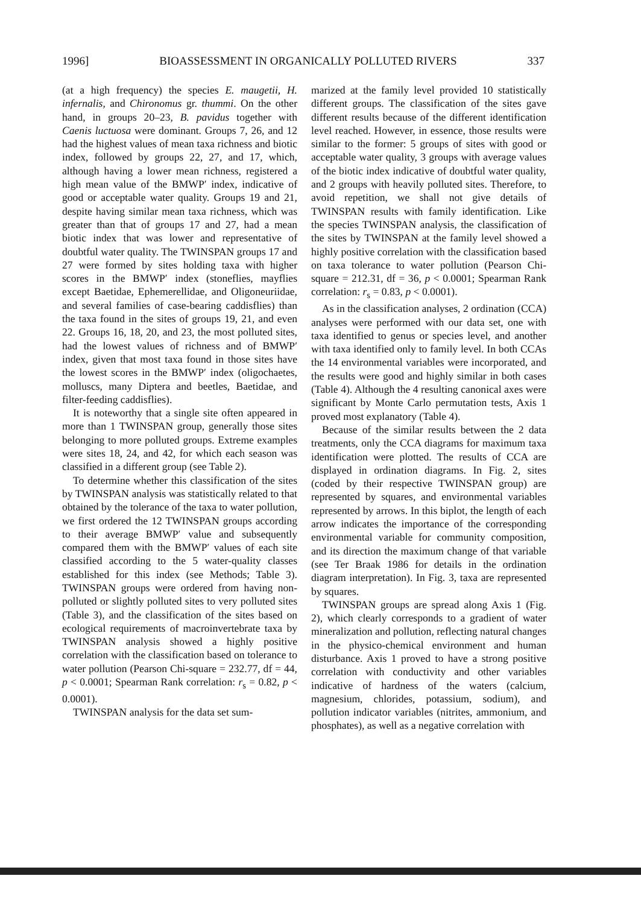1996] BIOASSESSMENT IN ORGANICALLY POLLUTED RIVERS 337
(at a high frequency) the species E. maugetii, H. infernalis, and Chironomus gr. thummi. On the other hand, in groups 20–23, B. pavidus together with Caenis luctuosa were dominant. Groups 7, 26, and 12 had the highest values of mean taxa richness and biotic index, followed by groups 22, 27, and 17, which, although having a lower mean richness, registered a high mean value of the BMWP′ index, indicative of good or acceptable water quality. Groups 19 and 21, despite having similar mean taxa richness, which was greater than that of groups 17 and 27, had a mean biotic index that was lower and representative of doubtful water quality. The TWINSPAN groups 17 and 27 were formed by sites holding taxa with higher scores in the BMWP′ index (stoneflies, mayflies except Baetidae, Ephemerellidae, and Oligoneuriidae, and several families of case-bearing caddisflies) than the taxa found in the sites of groups 19, 21, and even 22. Groups 16, 18, 20, and 23, the most polluted sites, had the lowest values of richness and of BMWP′ index, given that most taxa found in those sites have the lowest scores in the BMWP′ index (oligochaetes, molluscs, many Diptera and beetles, Baetidae, and filter-feeding caddisflies).
It is noteworthy that a single site often appeared in more than 1 TWINSPAN group, generally those sites belonging to more polluted groups. Extreme examples were sites 18, 24, and 42, for which each season was classified in a different group (see Table 2).
To determine whether this classification of the sites by TWINSPAN analysis was statistically related to that obtained by the tolerance of the taxa to water pollution, we first ordered the 12 TWINSPAN groups according to their average BMWP′ value and subsequently compared them with the BMWP′ values of each site classified according to the 5 water-quality classes established for this index (see Methods; Table 3). TWINSPAN groups were ordered from having non-polluted or slightly polluted sites to very polluted sites (Table 3), and the classification of the sites based on ecological requirements of macroinvertebrate taxa by TWINSPAN analysis showed a highly positive correlation with the classification based on tolerance to water pollution (Pearson Chi-square = 232.77, df = 44, p < 0.0001; Spearman Rank correlation: r<sub>s</sub> = 0.82, p < 0.0001).
TWINSPAN analysis for the data set sum-
marized at the family level provided 10 statistically different groups. The classification of the sites gave different results because of the different identification level reached. However, in essence, those results were similar to the former: 5 groups of sites with good or acceptable water quality, 3 groups with average values of the biotic index indicative of doubtful water quality, and 2 groups with heavily polluted sites. Therefore, to avoid repetition, we shall not give details of TWINSPAN results with family identification. Like the species TWINSPAN analysis, the classification of the sites by TWINSPAN at the family level showed a highly positive correlation with the classification based on taxa tolerance to water pollution (Pearson Chi-square = 212.31, df = 36, p < 0.0001; Spearman Rank correlation: r<sub>s</sub> = 0.83, p < 0.0001).
As in the classification analyses, 2 ordination (CCA) analyses were performed with our data set, one with taxa identified to genus or species level, and another with taxa identified only to family level. In both CCAs the 14 environmental variables were incorporated, and the results were good and highly similar in both cases (Table 4). Although the 4 resulting canonical axes were significant by Monte Carlo permutation tests, Axis 1 proved most explanatory (Table 4).
Because of the similar results between the 2 data treatments, only the CCA diagrams for maximum taxa identification were plotted. The results of CCA are displayed in ordination diagrams. In Fig. 2, sites (coded by their respective TWINSPAN group) are represented by squares, and environmental variables represented by arrows. In this biplot, the length of each arrow indicates the importance of the corresponding environmental variable for community composition, and its direction the maximum change of that variable (see Ter Braak 1986 for details in the ordination diagram interpretation). In Fig. 3, taxa are represented by squares.
TWINSPAN groups are spread along Axis 1 (Fig. 2), which clearly corresponds to a gradient of water mineralization and pollution, reflecting natural changes in the physico-chemical environment and human disturbance. Axis 1 proved to have a strong positive correlation with conductivity and other variables indicative of hardness of the waters (calcium, magnesium, chlorides, potassium, sodium), and pollution indicator variables (nitrites, ammonium, and phosphates), as well as a negative correlation with